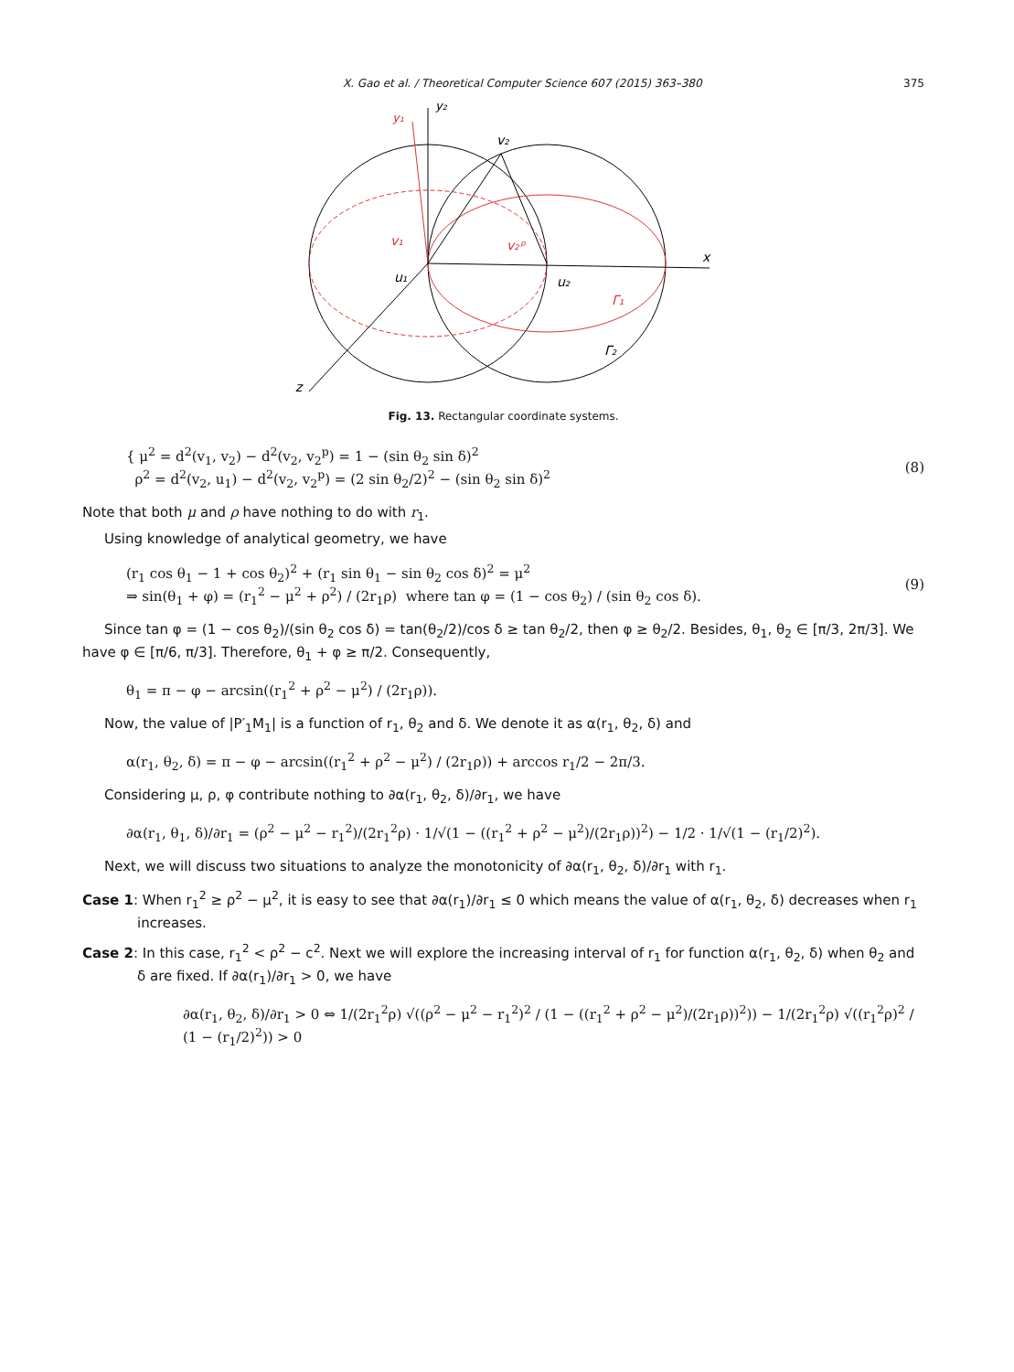X. Gao et al. / Theoretical Computer Science 607 (2015) 363–380 375
y₁
y₂
v₂
v₁
v₂ᵖ
u₁
u₂
x
Γ₁
Γ₂
z
Fig. 13. Rectangular coordinate systems.
{ μ<sup>2</sup> = d<sup>2</sup>(v<sub>1</sub>, v<sub>2</sub>) − d<sup>2</sup>(v<sub>2</sub>, v<sub>2</sub><sup>p</sup>) = 1 − (sin θ<sub>2</sub> sin δ)<sup>2</sup>
ρ<sup>2</sup> = d<sup>2</sup>(v<sub>2</sub>, u<sub>1</sub>) − d<sup>2</sup>(v<sub>2</sub>, v<sub>2</sub><sup>p</sup>) = (2 sin θ<sub>2</sub>/2)<sup>2</sup> − (sin θ<sub>2</sub> sin δ)<sup>2</sup>
(8)
Note that both μ and ρ have nothing to do with r<sub>1</sub>.
Using knowledge of analytical geometry, we have
(r<sub>1</sub> cos θ<sub>1</sub> − 1 + cos θ<sub>2</sub>)<sup>2</sup> + (r<sub>1</sub> sin θ<sub>1</sub> − sin θ<sub>2</sub> cos δ)<sup>2</sup> = μ<sup>2</sup>
⇒ sin(θ<sub>1</sub> + φ) = (r<sub>1</sub><sup>2</sup> − μ<sup>2</sup> + ρ<sup>2</sup>) / (2r<sub>1</sub>ρ) where tan φ = (1 − cos θ<sub>2</sub>) / (sin θ<sub>2</sub> cos δ).
(9)
Since tan φ = (1 − cos θ<sub>2</sub>)/(sin θ<sub>2</sub> cos δ) = tan(θ<sub>2</sub>/2)/cos δ ≥ tan θ<sub>2</sub>/2, then φ ≥ θ<sub>2</sub>/2. Besides, θ<sub>1</sub>, θ<sub>2</sub> ∈ [π/3, 2π/3]. We have φ ∈ [π/6, π/3]. Therefore, θ<sub>1</sub> + φ ≥ π/2. Consequently,
θ<sub>1</sub> = π − φ − arcsin((r<sub>1</sub><sup>2</sup> + ρ<sup>2</sup> − μ<sup>2</sup>) / (2r<sub>1</sub>ρ)).
Now, the value of |P′<sub>1</sub>M<sub>1</sub>| is a function of r<sub>1</sub>, θ<sub>2</sub> and δ. We denote it as α(r<sub>1</sub>, θ<sub>2</sub>, δ) and
α(r<sub>1</sub>, θ<sub>2</sub>, δ) = π − φ − arcsin((r<sub>1</sub><sup>2</sup> + ρ<sup>2</sup> − μ<sup>2</sup>) / (2r<sub>1</sub>ρ)) + arccos r<sub>1</sub>/2 − 2π/3.
Considering μ, ρ, φ contribute nothing to ∂α(r<sub>1</sub>, θ<sub>2</sub>, δ)/∂r<sub>1</sub>, we have
∂α(r<sub>1</sub>, θ<sub>1</sub>, δ)/∂r<sub>1</sub> = (ρ<sup>2</sup> − μ<sup>2</sup> − r<sub>1</sub><sup>2</sup>)/(2r<sub>1</sub><sup>2</sup>ρ) · 1/√(1 − ((r<sub>1</sub><sup>2</sup> + ρ<sup>2</sup> − μ<sup>2</sup>)/(2r<sub>1</sub>ρ))<sup>2</sup>) − 1/2 · 1/√(1 − (r<sub>1</sub>/2)<sup>2</sup>).
Next, we will discuss two situations to analyze the monotonicity of ∂α(r<sub>1</sub>, θ<sub>2</sub>, δ)/∂r<sub>1</sub> with r<sub>1</sub>.
Case 1: When r<sub>1</sub><sup>2</sup> ≥ ρ<sup>2</sup> − μ<sup>2</sup>, it is easy to see that ∂α(r<sub>1</sub>)/∂r<sub>1</sub> ≤ 0 which means the value of α(r<sub>1</sub>, θ<sub>2</sub>, δ) decreases when r<sub>1</sub> increases.
Case 2: In this case, r<sub>1</sub><sup>2</sup> < ρ<sup>2</sup> − c<sup>2</sup>. Next we will explore the increasing interval of r<sub>1</sub> for function α(r<sub>1</sub>, θ<sub>2</sub>, δ) when θ<sub>2</sub> and δ are fixed. If ∂α(r<sub>1</sub>)/∂r<sub>1</sub> > 0, we have
∂α(r<sub>1</sub>, θ<sub>2</sub>, δ)/∂r<sub>1</sub> > 0 ⇔ 1/(2r<sub>1</sub><sup>2</sup>ρ) √((ρ<sup>2</sup> − μ<sup>2</sup> − r<sub>1</sub><sup>2</sup>)<sup>2</sup> / (1 − ((r<sub>1</sub><sup>2</sup> + ρ<sup>2</sup> − μ<sup>2</sup>)/(2r<sub>1</sub>ρ))<sup>2</sup>)) − 1/(2r<sub>1</sub><sup>2</sup>ρ) √((r<sub>1</sub><sup>2</sup>ρ)<sup>2</sup> / (1 − (r<sub>1</sub>/2)<sup>2</sup>)) > 0